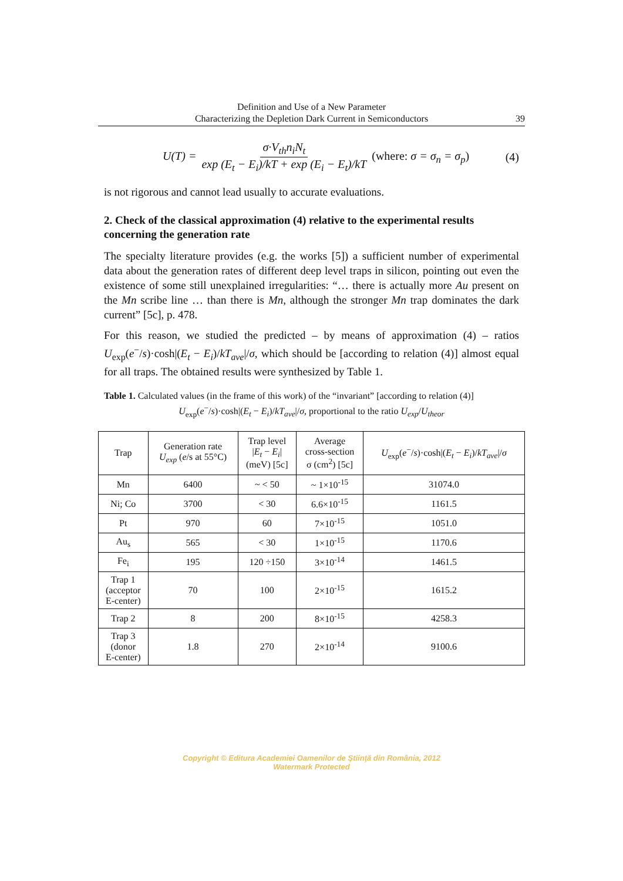Definition and Use of a New Parameter
Characterizing the Depletion Dark Current in Semiconductors
39
U(T) = σ·V<sub>th</sub>n<sub>i</sub>N<sub>t</sub> exp (E<sub>t</sub> − E<sub>i</sub>)/kT + exp (E<sub>i</sub> − E<sub>t</sub>)/kT (where: σ = σ<sub>n</sub> = σ<sub>p</sub>) (4)
is not rigorous and cannot lead usually to accurate evaluations.
2. Check of the classical approximation (4) relative to the experimental results concerning the generation rate
The specialty literature provides (e.g. the works [5]) a sufficient number of experimental data about the generation rates of different deep level traps in silicon, pointing out even the existence of some still unexplained irregularities: “… there is actually more Au present on the Mn scribe line … than there is Mn, although the stronger Mn trap dominates the dark current” [5c], p. 478.
For this reason, we studied the predicted – by means of approximation (4) – ratios U<sub>exp</sub>(e<sup>−</sup>/s)·cosh|(E<sub>t</sub> − E<sub>i</sub>)/kT<sub>ave</sub>|/σ, which should be [according to relation (4)] almost equal for all traps. The obtained results were synthesized by Table 1.
Table 1. Calculated values (in the frame of this work) of the “invariant” [according to relation (4)]
U<sub>exp</sub>(e<sup>−</sup>/s)·cosh|(E<sub>t</sub> − E<sub>i</sub>)/kT<sub>ave</sub>|/σ, proportional to the ratio U<sub>exp</sub>/U<sub>theor</sub>
| Trap | Generation rate U<sub>exp</sub> ( e /s at 55°C) | Trap level / E<sub>t</sub> − E<sub>i</sub> / (meV) [5c] | Average cross-section σ (cm<sup>2</sup>) [5c] | U<sub>exp</sub>( e<sup>−</sup>/ s )·cosh/( E<sub>t</sub> − E<sub>i</sub> )/ kT<sub>ave</sub> // σ |
| --- | --- | --- | --- | --- |
| Mn | 6400 | ~ < 50 | ~ 1×10<sup>-15</sup> | 31074.0 |
| Ni; Co | 3700 | < 30 | 6.6×10<sup>-15</sup> | 1161.5 |
| Pt | 970 | 60 | 7×10<sup>-15</sup> | 1051.0 |
| Au<sub>s</sub> | 565 | < 30 | 1×10<sup>-15</sup> | 1170.6 |
| Fe<sub>i</sub> | 195 | 120 ÷150 | 3×10<sup>-14</sup> | 1461.5 |
| Trap 1 (acceptor E-center) | 70 | 100 | 2×10<sup>-15</sup> | 1615.2 |
| Trap 2 | 8 | 200 | 8×10<sup>-15</sup> | 4258.3 |
| Trap 3 (donor E-center) | 1.8 | 270 | 2×10<sup>-14</sup> | 9100.6 |
Copyright © Editura Academiei Oamenilor de Ştiinţă din România, 2012
Watermark Protected